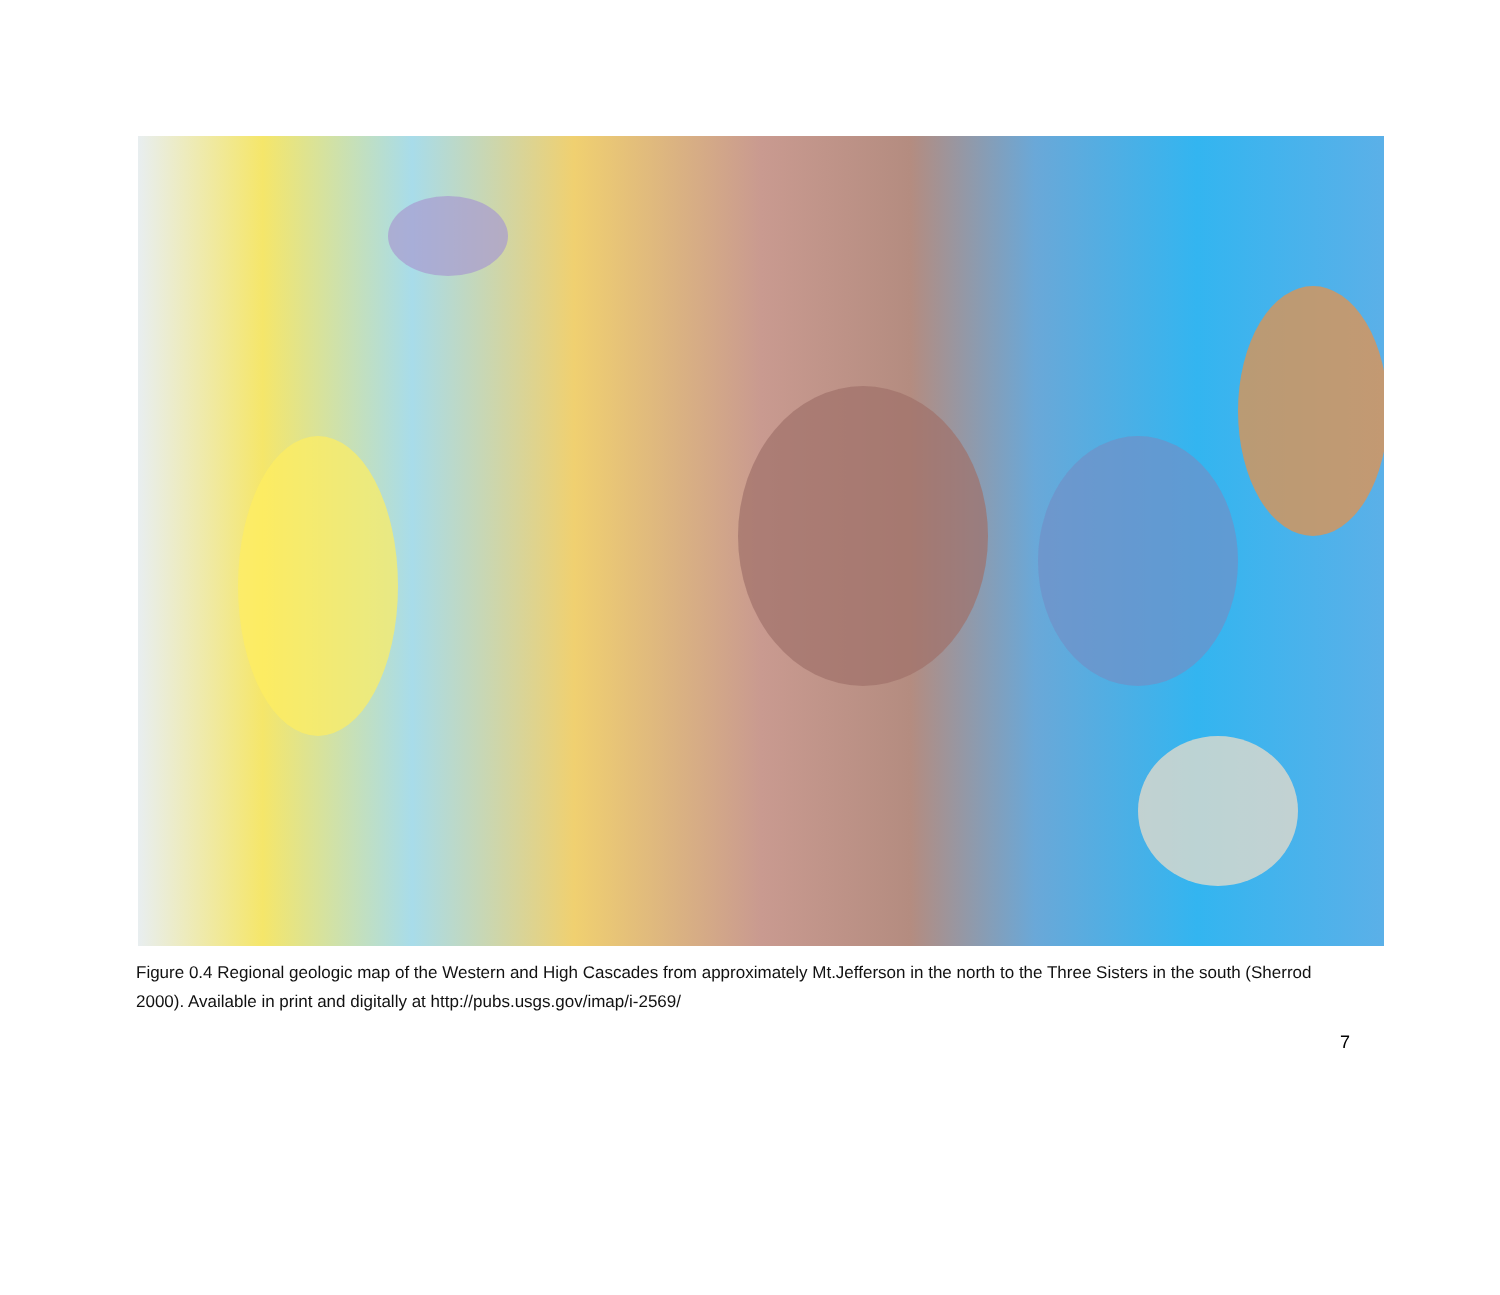Figure 0.4 Regional geologic map of the Western and High Cascades from approximately Mt.Jefferson in the north to the Three Sisters in the south (Sherrod 2000). Available in print and digitally at http://pubs.usgs.gov/imap/i-2569/
7